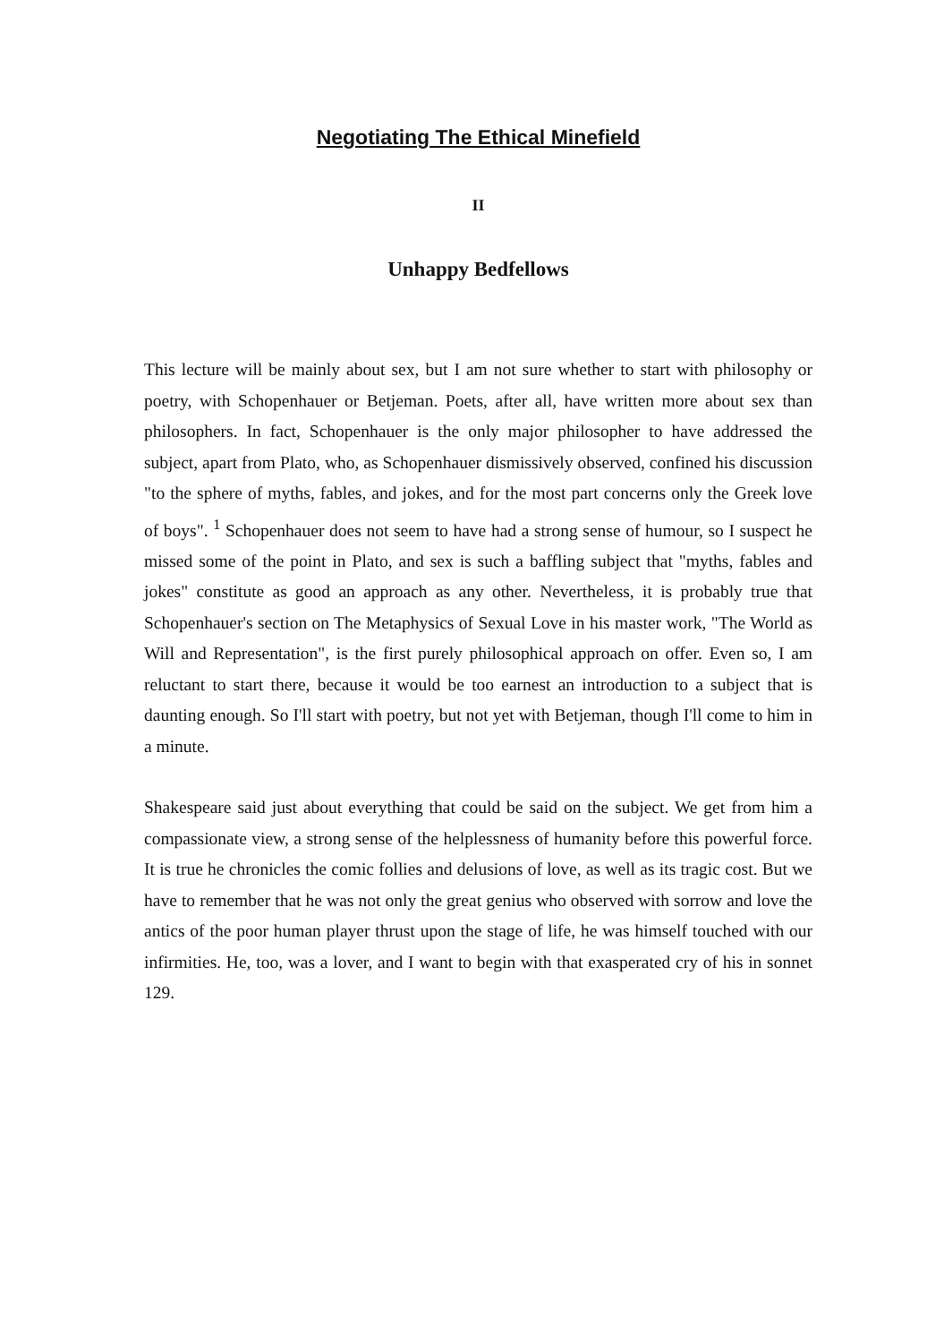Negotiating The Ethical Minefield
II
Unhappy Bedfellows
This lecture will be mainly about sex, but I am not sure whether to start with philosophy or poetry, with Schopenhauer or Betjeman. Poets, after all, have written more about sex than philosophers. In fact, Schopenhauer is the only major philosopher to have addressed the subject, apart from Plato, who, as Schopenhauer dismissively observed, confined his discussion "to the sphere of myths, fables, and jokes, and for the most part concerns only the Greek love of boys". <sup>1</sup> Schopenhauer does not seem to have had a strong sense of humour, so I suspect he missed some of the point in Plato, and sex is such a baffling subject that "myths, fables and jokes" constitute as good an approach as any other. Nevertheless, it is probably true that Schopenhauer's section on The Metaphysics of Sexual Love in his master work, "The World as Will and Representation", is the first purely philosophical approach on offer. Even so, I am reluctant to start there, because it would be too earnest an introduction to a subject that is daunting enough. So I'll start with poetry, but not yet with Betjeman, though I'll come to him in a minute.
Shakespeare said just about everything that could be said on the subject. We get from him a compassionate view, a strong sense of the helplessness of humanity before this powerful force. It is true he chronicles the comic follies and delusions of love, as well as its tragic cost. But we have to remember that he was not only the great genius who observed with sorrow and love the antics of the poor human player thrust upon the stage of life, he was himself touched with our infirmities. He, too, was a lover, and I want to begin with that exasperated cry of his in sonnet 129.